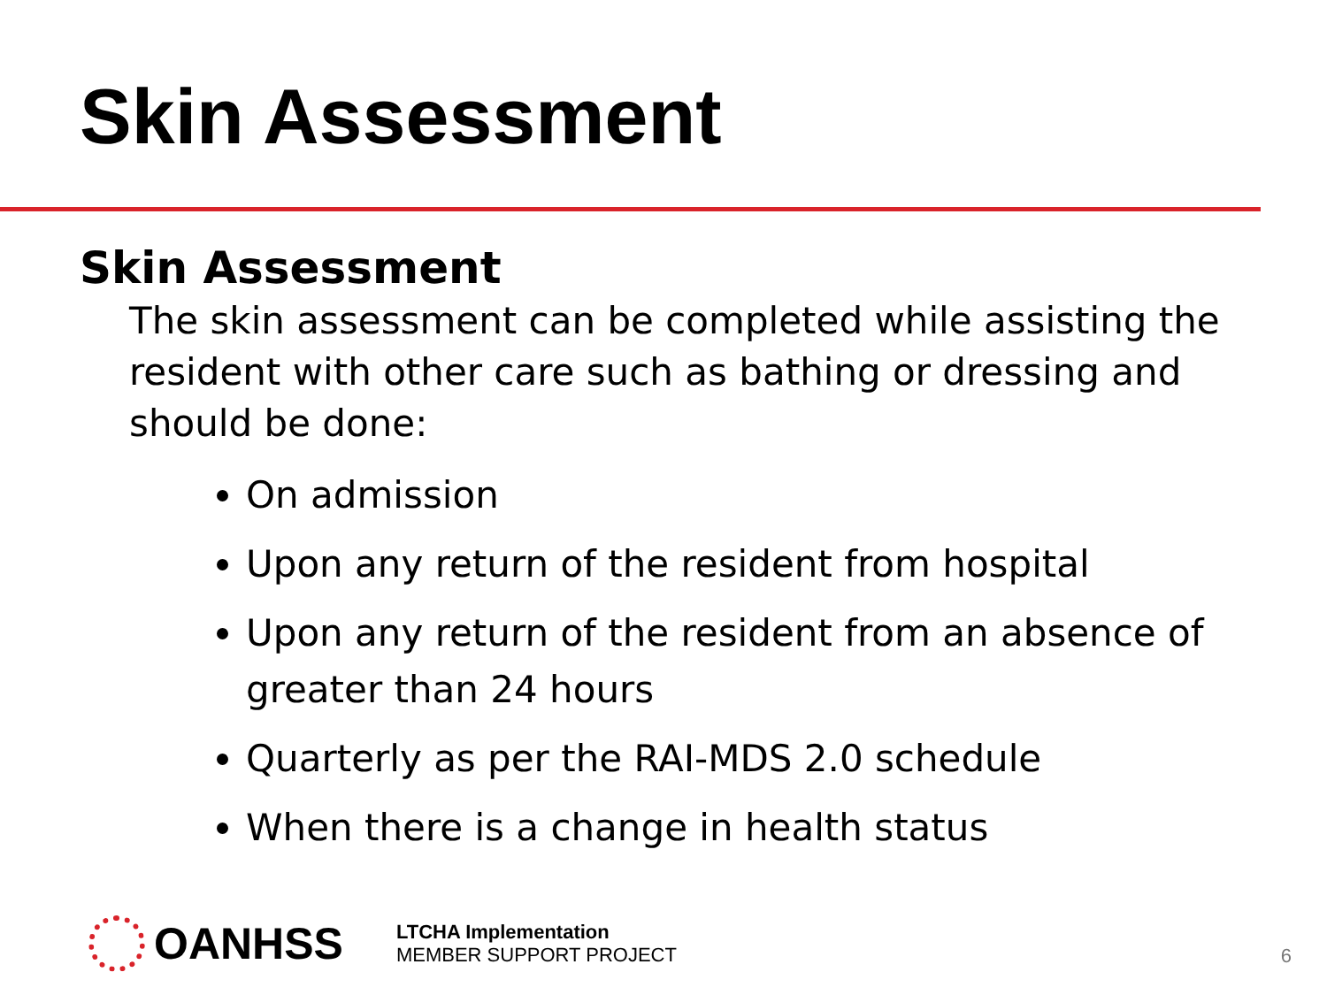Skin Assessment
Skin Assessment
The skin assessment can be completed while assisting the resident with other care such as bathing or dressing and should be done:
On admission
Upon any return of the resident from hospital
Upon any return of the resident from an absence of greater than 24 hours
Quarterly as per the RAI-MDS 2.0 schedule
When there is a change in health status
OANHSS
LTCHA Implementation
MEMBER SUPPORT PROJECT
6